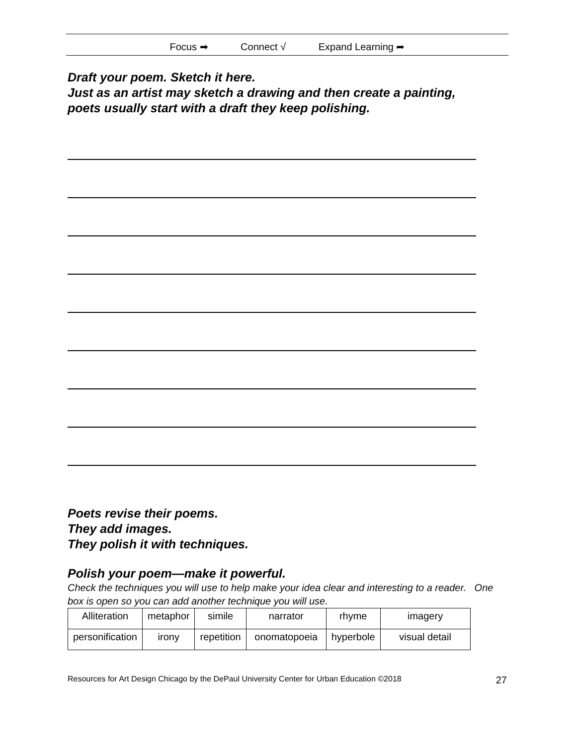Focus ➡ Connect √ Expand Learning ➦
Draft your poem. Sketch it here.
Just as an artist may sketch a drawing and then create a painting,
poets usually start with a draft they keep polishing.
Poets revise their poems.
They add images.
They polish it with techniques.
Polish your poem—make it powerful.
Check the techniques you will use to help make your idea clear and interesting to a reader. One box is open so you can add another technique you will use.
| Alliteration | metaphor | simile | narrator | rhyme | imagery |
| personification | irony | repetition | onomatopoeia | hyperbole | visual detail |
Resources for Art Design Chicago by the DePaul University Center for Urban Education ©2018 27